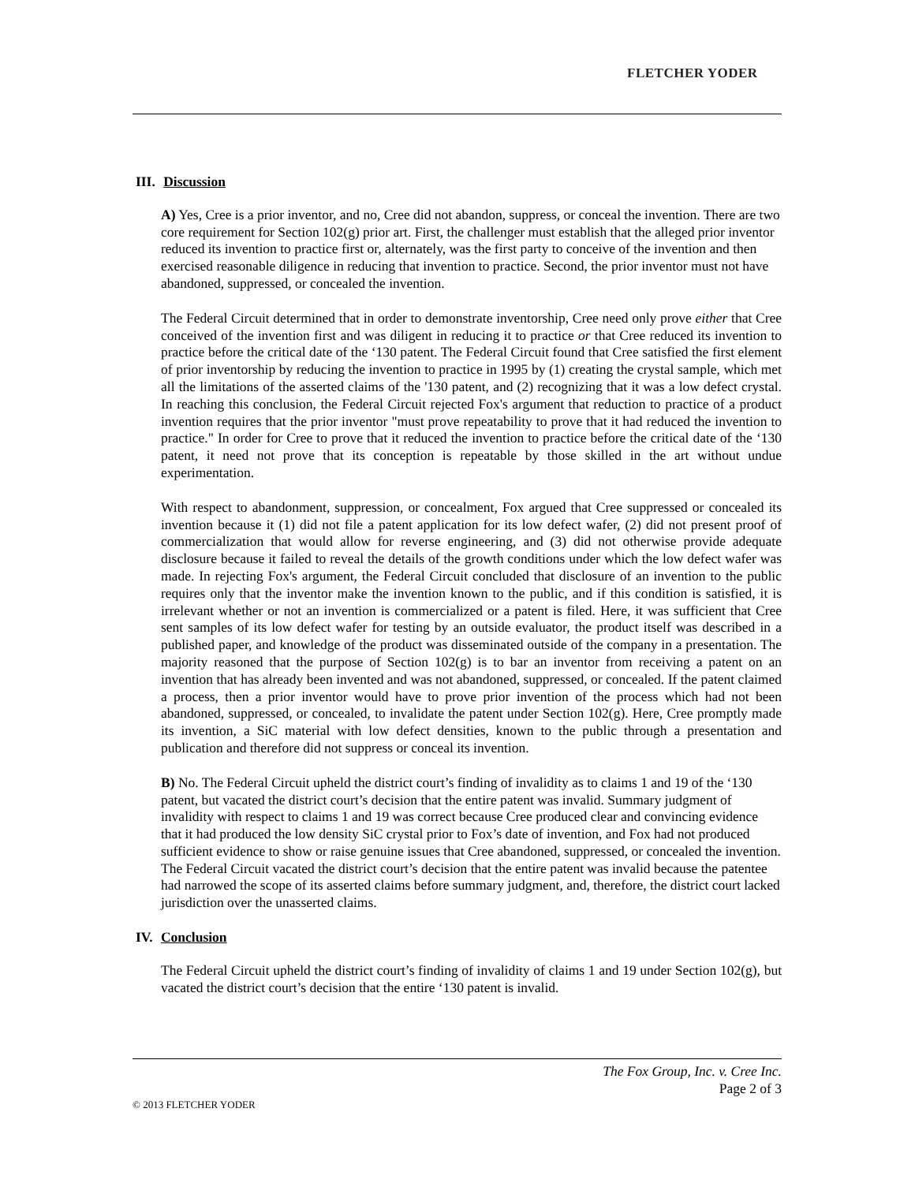FLETCHER YODER
III. Discussion
A) Yes, Cree is a prior inventor, and no, Cree did not abandon, suppress, or conceal the invention. There are two core requirement for Section 102(g) prior art. First, the challenger must establish that the alleged prior inventor reduced its invention to practice first or, alternately, was the first party to conceive of the invention and then exercised reasonable diligence in reducing that invention to practice. Second, the prior inventor must not have abandoned, suppressed, or concealed the invention.
The Federal Circuit determined that in order to demonstrate inventorship, Cree need only prove either that Cree conceived of the invention first and was diligent in reducing it to practice or that Cree reduced its invention to practice before the critical date of the ‘130 patent. The Federal Circuit found that Cree satisfied the first element of prior inventorship by reducing the invention to practice in 1995 by (1) creating the crystal sample, which met all the limitations of the asserted claims of the '130 patent, and (2) recognizing that it was a low defect crystal. In reaching this conclusion, the Federal Circuit rejected Fox's argument that reduction to practice of a product invention requires that the prior inventor "must prove repeatability to prove that it had reduced the invention to practice." In order for Cree to prove that it reduced the invention to practice before the critical date of the ‘130 patent, it need not prove that its conception is repeatable by those skilled in the art without undue experimentation.
With respect to abandonment, suppression, or concealment, Fox argued that Cree suppressed or concealed its invention because it (1) did not file a patent application for its low defect wafer, (2) did not present proof of commercialization that would allow for reverse engineering, and (3) did not otherwise provide adequate disclosure because it failed to reveal the details of the growth conditions under which the low defect wafer was made. In rejecting Fox's argument, the Federal Circuit concluded that disclosure of an invention to the public requires only that the inventor make the invention known to the public, and if this condition is satisfied, it is irrelevant whether or not an invention is commercialized or a patent is filed. Here, it was sufficient that Cree sent samples of its low defect wafer for testing by an outside evaluator, the product itself was described in a published paper, and knowledge of the product was disseminated outside of the company in a presentation. The majority reasoned that the purpose of Section 102(g) is to bar an inventor from receiving a patent on an invention that has already been invented and was not abandoned, suppressed, or concealed. If the patent claimed a process, then a prior inventor would have to prove prior invention of the process which had not been abandoned, suppressed, or concealed, to invalidate the patent under Section 102(g). Here, Cree promptly made its invention, a SiC material with low defect densities, known to the public through a presentation and publication and therefore did not suppress or conceal its invention.
B) No. The Federal Circuit upheld the district court’s finding of invalidity as to claims 1 and 19 of the ‘130 patent, but vacated the district court’s decision that the entire patent was invalid. Summary judgment of invalidity with respect to claims 1 and 19 was correct because Cree produced clear and convincing evidence that it had produced the low density SiC crystal prior to Fox’s date of invention, and Fox had not produced sufficient evidence to show or raise genuine issues that Cree abandoned, suppressed, or concealed the invention. The Federal Circuit vacated the district court’s decision that the entire patent was invalid because the patentee had narrowed the scope of its asserted claims before summary judgment, and, therefore, the district court lacked jurisdiction over the unasserted claims.
IV. Conclusion
The Federal Circuit upheld the district court’s finding of invalidity of claims 1 and 19 under Section 102(g), but vacated the district court’s decision that the entire ‘130 patent is invalid.
The Fox Group, Inc. v. Cree Inc.
Page 2 of 3
© 2013 FLETCHER YODER